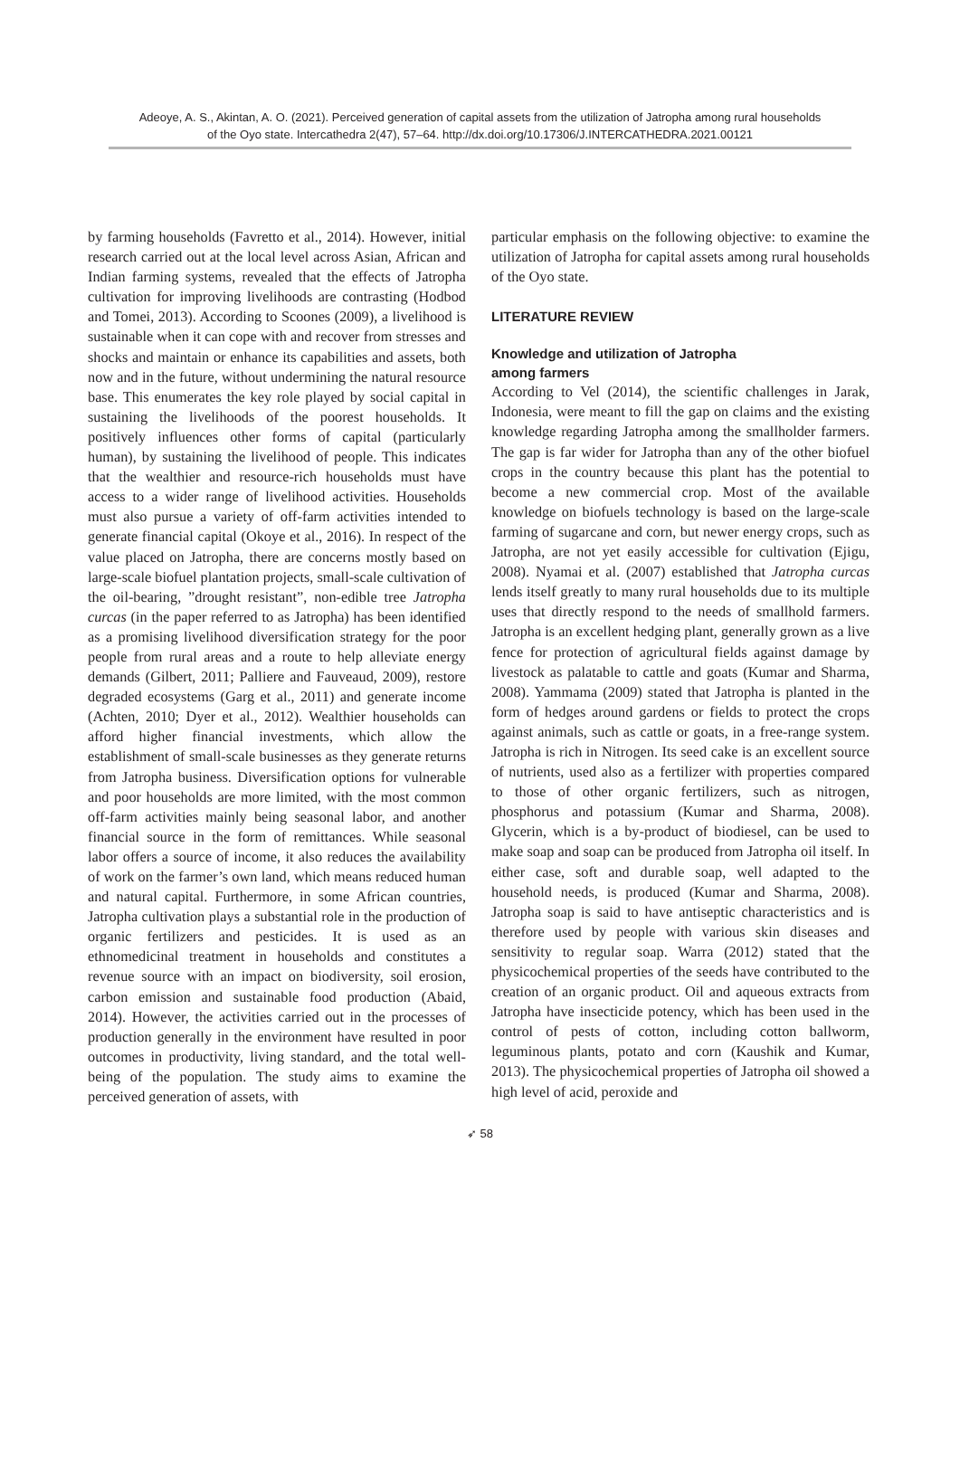Adeoye, A. S., Akintan, A. O. (2021). Perceived generation of capital assets from the utilization of Jatropha among rural households
of the Oyo state. Intercathedra 2(47), 57–64. http://dx.doi.org/10.17306/J.INTERCATHEDRA.2021.00121
by farming households (Favretto et al., 2014). However, initial research carried out at the local level across Asian, African and Indian farming systems, revealed that the effects of Jatropha cultivation for improving livelihoods are contrasting (Hodbod and Tomei, 2013). According to Scoones (2009), a livelihood is sustainable when it can cope with and recover from stresses and shocks and maintain or enhance its capabilities and assets, both now and in the future, without undermining the natural resource base. This enumerates the key role played by social capital in sustaining the livelihoods of the poorest households. It positively influences other forms of capital (particularly human), by sustaining the livelihood of people. This indicates that the wealthier and resource-rich households must have access to a wider range of livelihood activities. Households must also pursue a variety of off-farm activities intended to generate financial capital (Okoye et al., 2016). In respect of the value placed on Jatropha, there are concerns mostly based on large-scale biofuel plantation projects, small-scale cultivation of the oil-bearing, ”drought resistant”, non-edible tree Jatropha curcas (in the paper referred to as Jatropha) has been identified as a promising livelihood diversification strategy for the poor people from rural areas and a route to help alleviate energy demands (Gilbert, 2011; Palliere and Fauveaud, 2009), restore degraded ecosystems (Garg et al., 2011) and generate income (Achten, 2010; Dyer et al., 2012). Wealthier households can afford higher financial investments, which allow the establishment of small-scale businesses as they generate returns from Jatropha business. Diversification options for vulnerable and poor households are more limited, with the most common off-farm activities mainly being seasonal labor, and another financial source in the form of remittances. While seasonal labor offers a source of income, it also reduces the availability of work on the farmer’s own land, which means reduced human and natural capital. Furthermore, in some African countries, Jatropha cultivation plays a substantial role in the production of organic fertilizers and pesticides. It is used as an ethnomedicinal treatment in households and constitutes a revenue source with an impact on biodiversity, soil erosion, carbon emission and sustainable food production (Abaid, 2014). However, the activities carried out in the processes of production generally in the environment have resulted in poor outcomes in productivity, living standard, and the total well-being of the population. The study aims to examine the perceived generation of assets, with
particular emphasis on the following objective: to examine the utilization of Jatropha for capital assets among rural households of the Oyo state.
LITERATURE REVIEW
Knowledge and utilization of Jatropha
among farmers
According to Vel (2014), the scientific challenges in Jarak, Indonesia, were meant to fill the gap on claims and the existing knowledge regarding Jatropha among the smallholder farmers. The gap is far wider for Jatropha than any of the other biofuel crops in the country because this plant has the potential to become a new commercial crop. Most of the available knowledge on biofuels technology is based on the large-scale farming of sugarcane and corn, but newer energy crops, such as Jatropha, are not yet easily accessible for cultivation (Ejigu, 2008). Nyamai et al. (2007) established that Jatropha curcas lends itself greatly to many rural households due to its multiple uses that directly respond to the needs of smallhold farmers. Jatropha is an excellent hedging plant, generally grown as a live fence for protection of agricultural fields against damage by livestock as palatable to cattle and goats (Kumar and Sharma, 2008). Yammama (2009) stated that Jatropha is planted in the form of hedges around gardens or fields to protect the crops against animals, such as cattle or goats, in a free-range system. Jatropha is rich in Nitrogen. Its seed cake is an excellent source of nutrients, used also as a fertilizer with properties compared to those of other organic fertilizers, such as nitrogen, phosphorus and potassium (Kumar and Sharma, 2008). Glycerin, which is a by-product of biodiesel, can be used to make soap and soap can be produced from Jatropha oil itself. In either case, soft and durable soap, well adapted to the household needs, is produced (Kumar and Sharma, 2008). Jatropha soap is said to have antiseptic characteristics and is therefore used by people with various skin diseases and sensitivity to regular soap. Warra (2012) stated that the physicochemical properties of the seeds have contributed to the creation of an organic product. Oil and aqueous extracts from Jatropha have insecticide potency, which has been used in the control of pests of cotton, including cotton ballworm, leguminous plants, potato and corn (Kaushik and Kumar, 2013). The physicochemical properties of Jatropha oil showed a high level of acid, peroxide and
➶ 58